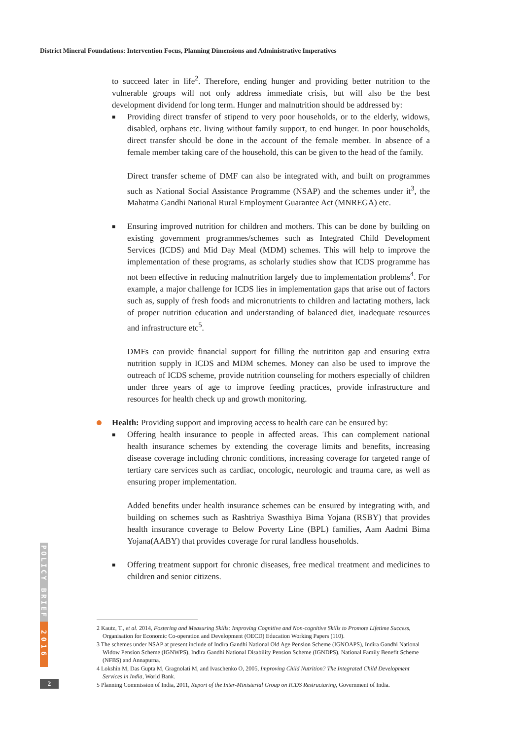District Mineral Foundations: Intervention Focus, Planning Dimensions and Administrative Imperatives
to succeed later in life<sup>2</sup>. Therefore, ending hunger and providing better nutrition to the vulnerable groups will not only address immediate crisis, but will also be the best development dividend for long term. Hunger and malnutrition should be addressed by:
■
Providing direct transfer of stipend to very poor households, or to the elderly, widows, disabled, orphans etc. living without family support, to end hunger. In poor households, direct transfer should be done in the account of the female member. In absence of a female member taking care of the household, this can be given to the head of the family.
Direct transfer scheme of DMF can also be integrated with, and built on programmes such as National Social Assistance Programme (NSAP) and the schemes under it<sup>3</sup>, the Mahatma Gandhi National Rural Employment Guarantee Act (MNREGA) etc.
■
Ensuring improved nutrition for children and mothers. This can be done by building on existing government programmes/schemes such as Integrated Child Development Services (ICDS) and Mid Day Meal (MDM) schemes. This will help to improve the implementation of these programs, as scholarly studies show that ICDS programme has not been effective in reducing malnutrition largely due to implementation problems<sup>4</sup>. For example, a major challenge for ICDS lies in implementation gaps that arise out of factors such as, supply of fresh foods and micronutrients to children and lactating mothers, lack of proper nutrition education and understanding of balanced diet, inadequate resources and infrastructure etc<sup>5</sup>.
DMFs can provide financial support for filling the nutrititon gap and ensuring extra nutrition supply in ICDS and MDM schemes. Money can also be used to improve the outreach of ICDS scheme, provide nutrition counseling for mothers especially of children under three years of age to improve feeding practices, provide infrastructure and resources for health check up and growth monitoring.
Health: Providing support and improving access to health care can be ensured by:
■
Offering health insurance to people in affected areas. This can complement national health insurance schemes by extending the coverage limits and benefits, increasing disease coverage including chronic conditions, increasing coverage for targeted range of tertiary care services such as cardiac, oncologic, neurologic and trauma care, as well as ensuring proper implementation.
Added benefits under health insurance schemes can be ensured by integrating with, and building on schemes such as Rashtriya Swasthiya Bima Yojana (RSBY) that provides health insurance coverage to Below Poverty Line (BPL) families, Aam Aadmi Bima Yojana(AABY) that provides coverage for rural landless households.
■
Offering treatment support for chronic diseases, free medical treatment and medicines to children and senior citizens.
2 Kautz, T., et al. 2014, Fostering and Measuring Skills: Improving Cognitive and Non-cognitive Skills to Promote Lifetime Success, Organisation for Economic Co-operation and Development (OECD) Education Working Papers (110).
3 The schemes under NSAP at present include of Indira Gandhi National Old Age Pension Scheme (IGNOAPS), Indira Gandhi National Widow Pension Scheme (IGNWPS), Indira Gandhi National Disability Pension Scheme (IGNDPS), National Family Benefit Scheme (NFBS) and Annapurna.
4 Lokshin M, Das Gupta M, Gragnolati M, and Ivaschenko O, 2005, Improving Child Nutrition? The Integrated Child Development Services in India, World Bank.
5 Planning Commission of India, 2011, Report of the Inter-Ministerial Group on ICDS Restructuring, Government of India.
POLICY BRIEF
2016
2